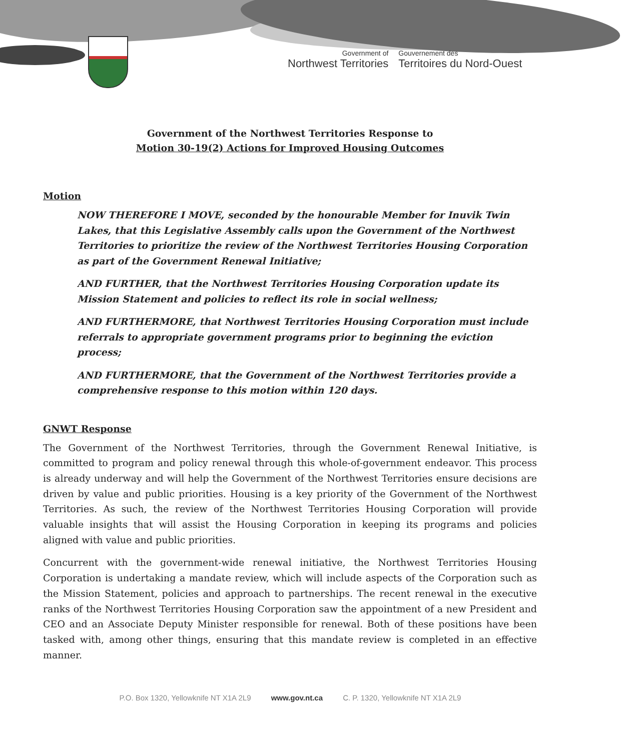Government of
Northwest Territories
Gouvernement des
Territoires du Nord-Ouest
Government of the Northwest Territories Response to
Motion 30-19(2) Actions for Improved Housing Outcomes
Motion
NOW THEREFORE I MOVE, seconded by the honourable Member for Inuvik Twin Lakes, that this Legislative Assembly calls upon the Government of the Northwest Territories to prioritize the review of the Northwest Territories Housing Corporation as part of the Government Renewal Initiative;
AND FURTHER, that the Northwest Territories Housing Corporation update its Mission Statement and policies to reflect its role in social wellness;
AND FURTHERMORE, that Northwest Territories Housing Corporation must include referrals to appropriate government programs prior to beginning the eviction process;
AND FURTHERMORE, that the Government of the Northwest Territories provide a comprehensive response to this motion within 120 days.
GNWT Response
The Government of the Northwest Territories, through the Government Renewal Initiative, is committed to program and policy renewal through this whole-of-government endeavor. This process is already underway and will help the Government of the Northwest Territories ensure decisions are driven by value and public priorities. Housing is a key priority of the Government of the Northwest Territories. As such, the review of the Northwest Territories Housing Corporation will provide valuable insights that will assist the Housing Corporation in keeping its programs and policies aligned with value and public priorities.
Concurrent with the government-wide renewal initiative, the Northwest Territories Housing Corporation is undertaking a mandate review, which will include aspects of the Corporation such as the Mission Statement, policies and approach to partnerships. The recent renewal in the executive ranks of the Northwest Territories Housing Corporation saw the appointment of a new President and CEO and an Associate Deputy Minister responsible for renewal. Both of these positions have been tasked with, among other things, ensuring that this mandate review is completed in an effective manner.
P.O. Box 1320, Yellowknife NT X1A 2L9 www.gov.nt.ca C. P. 1320, Yellowknife NT X1A 2L9